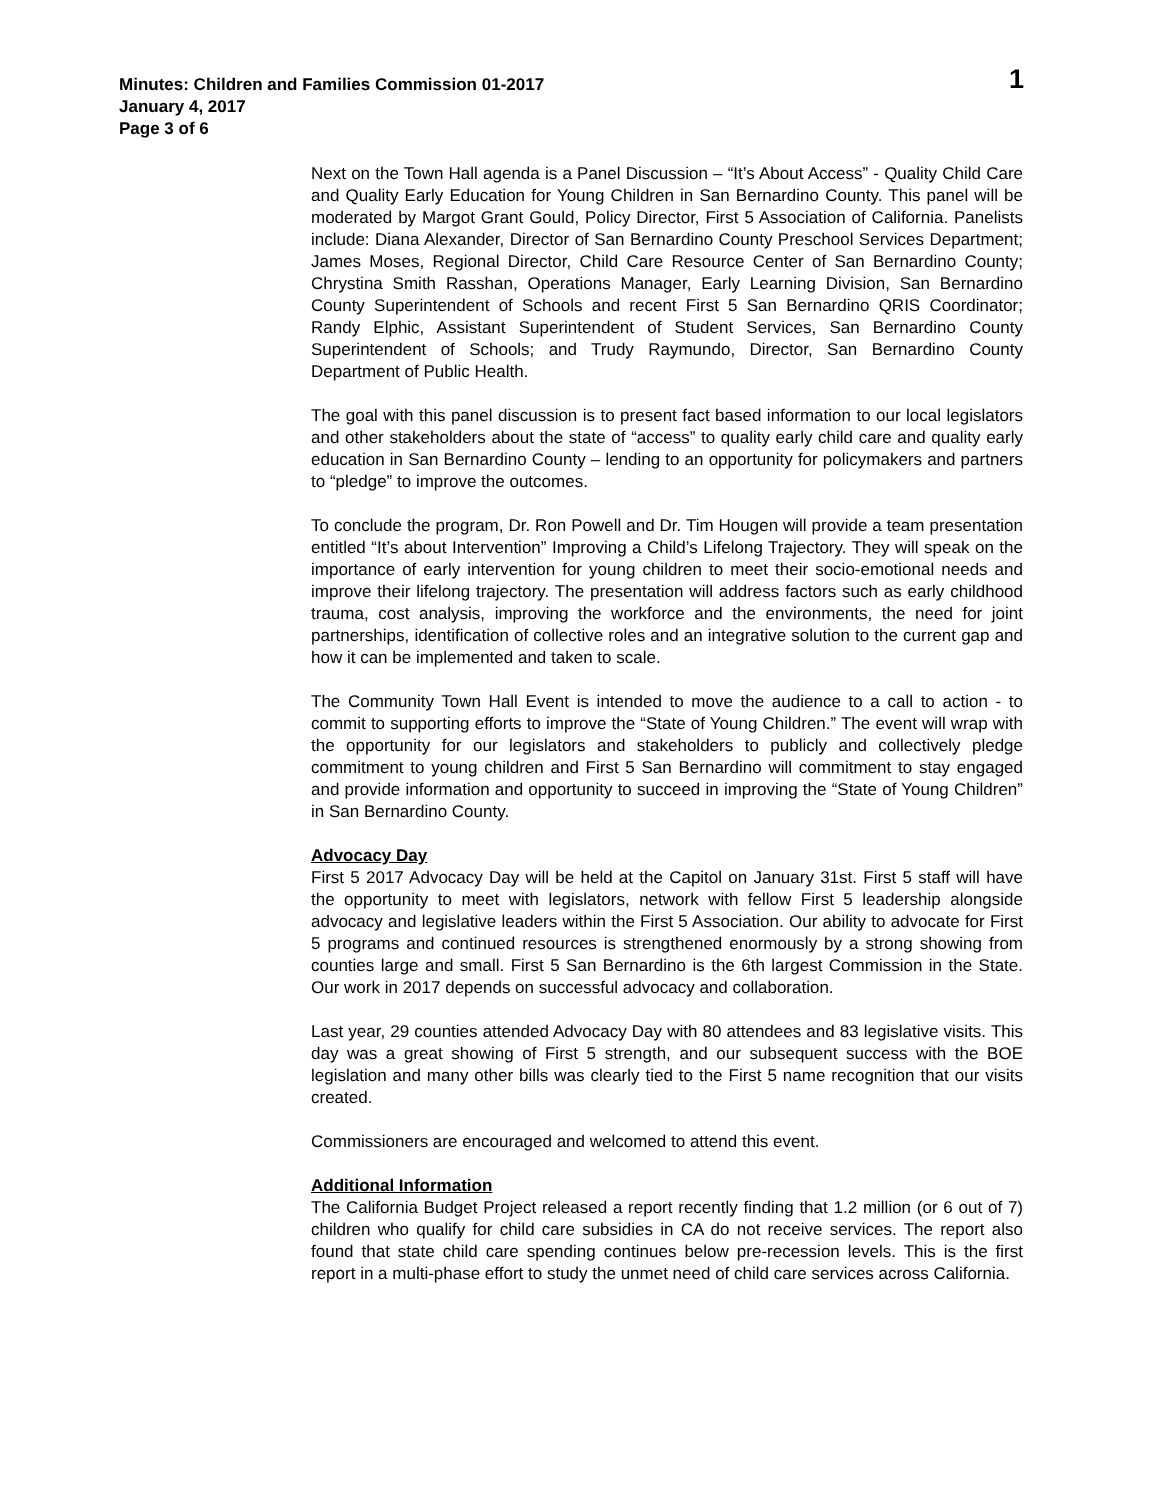Minutes: Children and Families Commission 01-2017
January 4, 2017
Page 3 of 6
1
Next on the Town Hall agenda is a Panel Discussion – “It’s About Access” - Quality Child Care and Quality Early Education for Young Children in San Bernardino County. This panel will be moderated by Margot Grant Gould, Policy Director, First 5 Association of California. Panelists include: Diana Alexander, Director of San Bernardino County Preschool Services Department; James Moses, Regional Director, Child Care Resource Center of San Bernardino County; Chrystina Smith Rasshan, Operations Manager, Early Learning Division, San Bernardino County Superintendent of Schools and recent First 5 San Bernardino QRIS Coordinator; Randy Elphic, Assistant Superintendent of Student Services, San Bernardino County Superintendent of Schools; and Trudy Raymundo, Director, San Bernardino County Department of Public Health.
The goal with this panel discussion is to present fact based information to our local legislators and other stakeholders about the state of “access” to quality early child care and quality early education in San Bernardino County – lending to an opportunity for policymakers and partners to “pledge” to improve the outcomes.
To conclude the program, Dr. Ron Powell and Dr. Tim Hougen will provide a team presentation entitled “It’s about Intervention” Improving a Child’s Lifelong Trajectory. They will speak on the importance of early intervention for young children to meet their socio-emotional needs and improve their lifelong trajectory. The presentation will address factors such as early childhood trauma, cost analysis, improving the workforce and the environments, the need for joint partnerships, identification of collective roles and an integrative solution to the current gap and how it can be implemented and taken to scale.
The Community Town Hall Event is intended to move the audience to a call to action - to commit to supporting efforts to improve the “State of Young Children.” The event will wrap with the opportunity for our legislators and stakeholders to publicly and collectively pledge commitment to young children and First 5 San Bernardino will commitment to stay engaged and provide information and opportunity to succeed in improving the “State of Young Children” in San Bernardino County.
Advocacy Day
First 5 2017 Advocacy Day will be held at the Capitol on January 31st. First 5 staff will have the opportunity to meet with legislators, network with fellow First 5 leadership alongside advocacy and legislative leaders within the First 5 Association. Our ability to advocate for First 5 programs and continued resources is strengthened enormously by a strong showing from counties large and small. First 5 San Bernardino is the 6th largest Commission in the State. Our work in 2017 depends on successful advocacy and collaboration.
Last year, 29 counties attended Advocacy Day with 80 attendees and 83 legislative visits. This day was a great showing of First 5 strength, and our subsequent success with the BOE legislation and many other bills was clearly tied to the First 5 name recognition that our visits created.
Commissioners are encouraged and welcomed to attend this event.
Additional Information
The California Budget Project released a report recently finding that 1.2 million (or 6 out of 7) children who qualify for child care subsidies in CA do not receive services. The report also found that state child care spending continues below pre-recession levels. This is the first report in a multi-phase effort to study the unmet need of child care services across California.